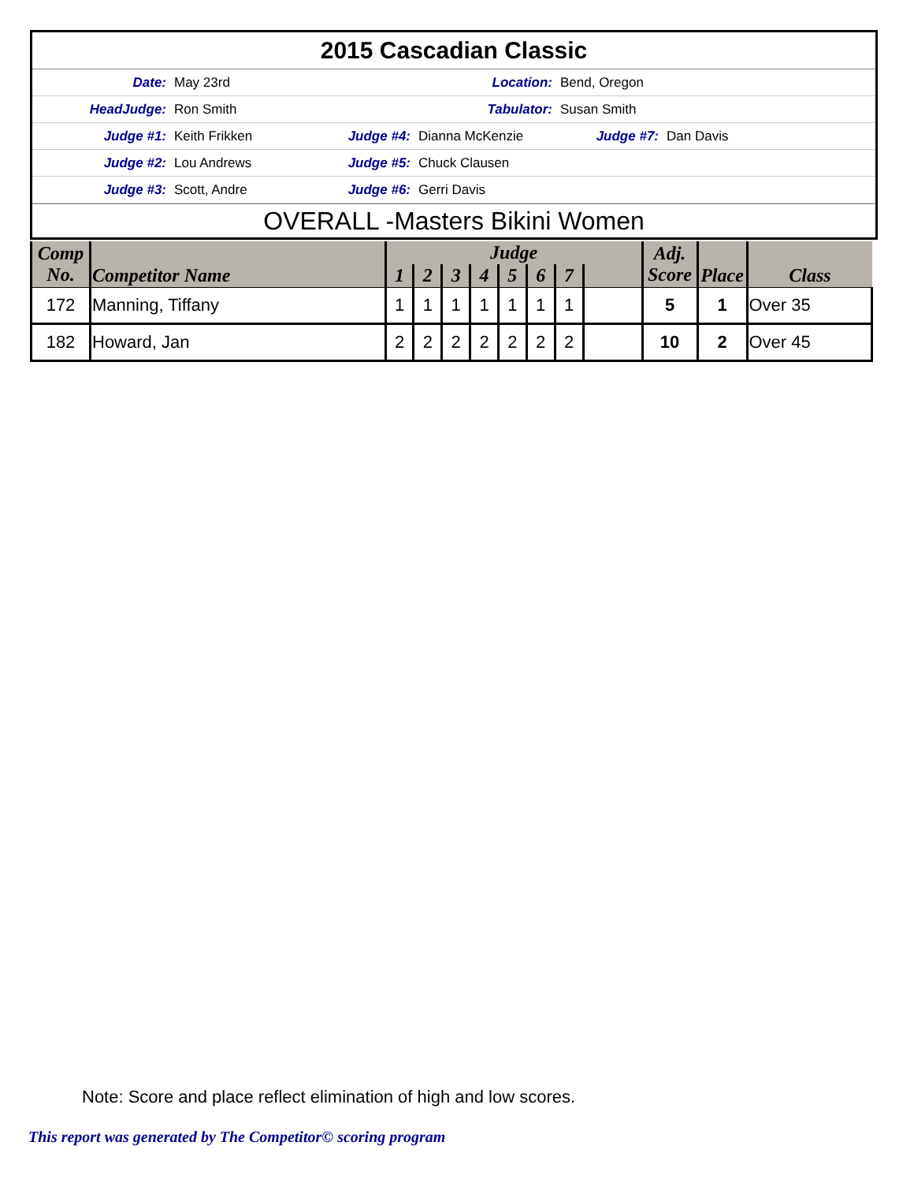2015 Cascadian Classic
Date: May 23rd Location: Bend, Oregon
HeadJudge: Ron Smith Tabulator: Susan Smith
Judge #1: Keith Frikken Judge #4: Dianna McKenzie Judge #7: Dan Davis
Judge #2: Lou Andrews Judge #5: Chuck Clausen
Judge #3: Scott, Andre Judge #6: Gerri Davis
OVERALL -Masters Bikini Women
| Comp No. | Competitor Name | Judge | | | | | | | | Adj. Score | Place | Class |
| --- | --- | --- | --- | --- | --- | --- | --- | --- | --- | --- | --- | --- |
| | | 1 | 2 | 3 | 4 | 5 | 6 | 7 | | | | |
| 172 | Manning, Tiffany | 1 | 1 | 1 | 1 | 1 | 1 | 1 | | 5 | 1 | Over 35 |
| 182 | Howard, Jan | 2 | 2 | 2 | 2 | 2 | 2 | 2 | | 10 | 2 | Over 45 |
Note: Score and place reflect elimination of high and low scores.
This report was generated by The Competitor© scoring program